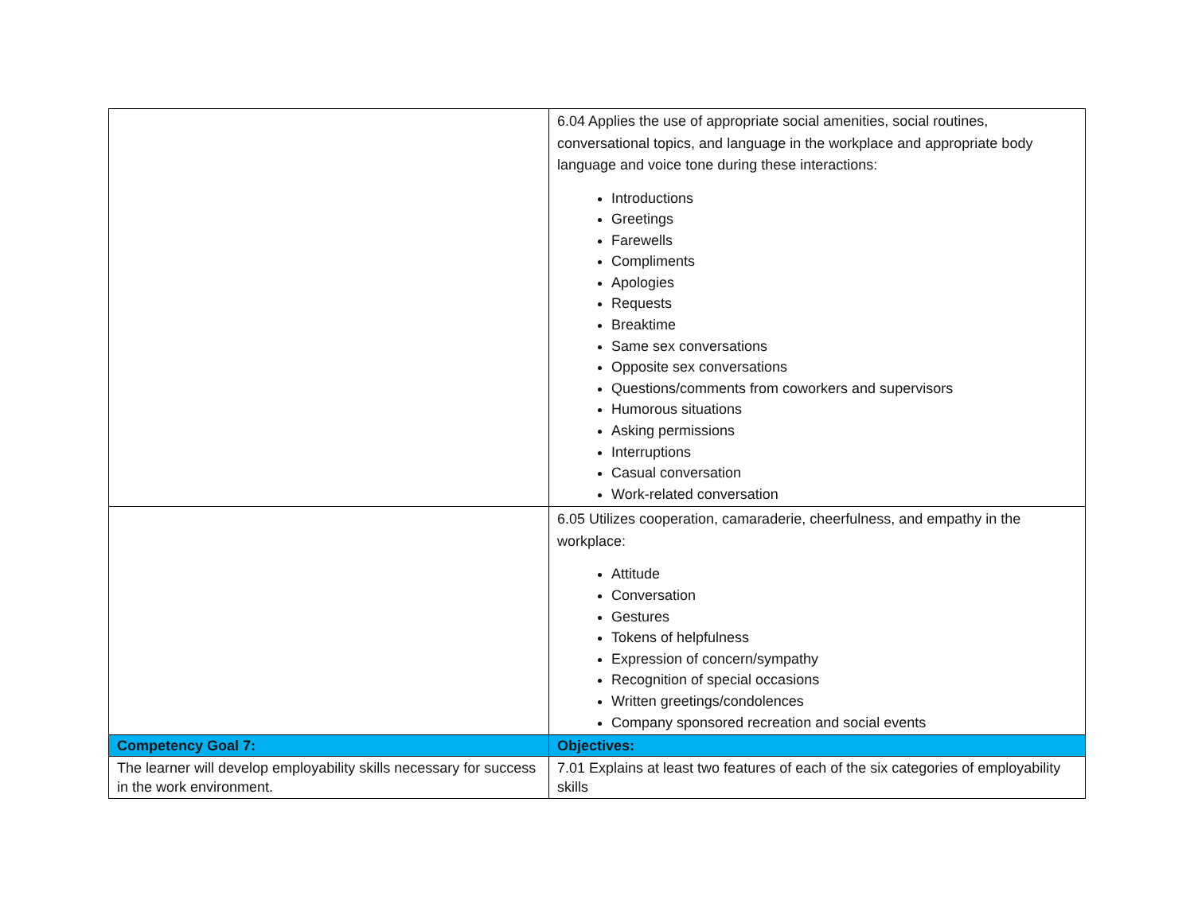| | 6.04 Applies the use of appropriate social amenities, social routines, conversational topics, and language in the workplace and appropriate body language and voice tone during these interactions: Introductions Greetings Farewells Compliments Apologies Requests Breaktime Same sex conversations Opposite sex conversations Questions/comments from coworkers and supervisors Humorous situations Asking permissions Interruptions Casual conversation Work-related conversation |
| | 6.05 Utilizes cooperation, camaraderie, cheerfulness, and empathy in the workplace: Attitude Conversation Gestures Tokens of helpfulness Expression of concern/sympathy Recognition of special occasions Written greetings/condolences Company sponsored recreation and social events |
| Competency Goal 7: | Objectives: |
| The learner will develop employability skills necessary for success in the work environment. | 7.01 Explains at least two features of each of the six categories of employability skills |